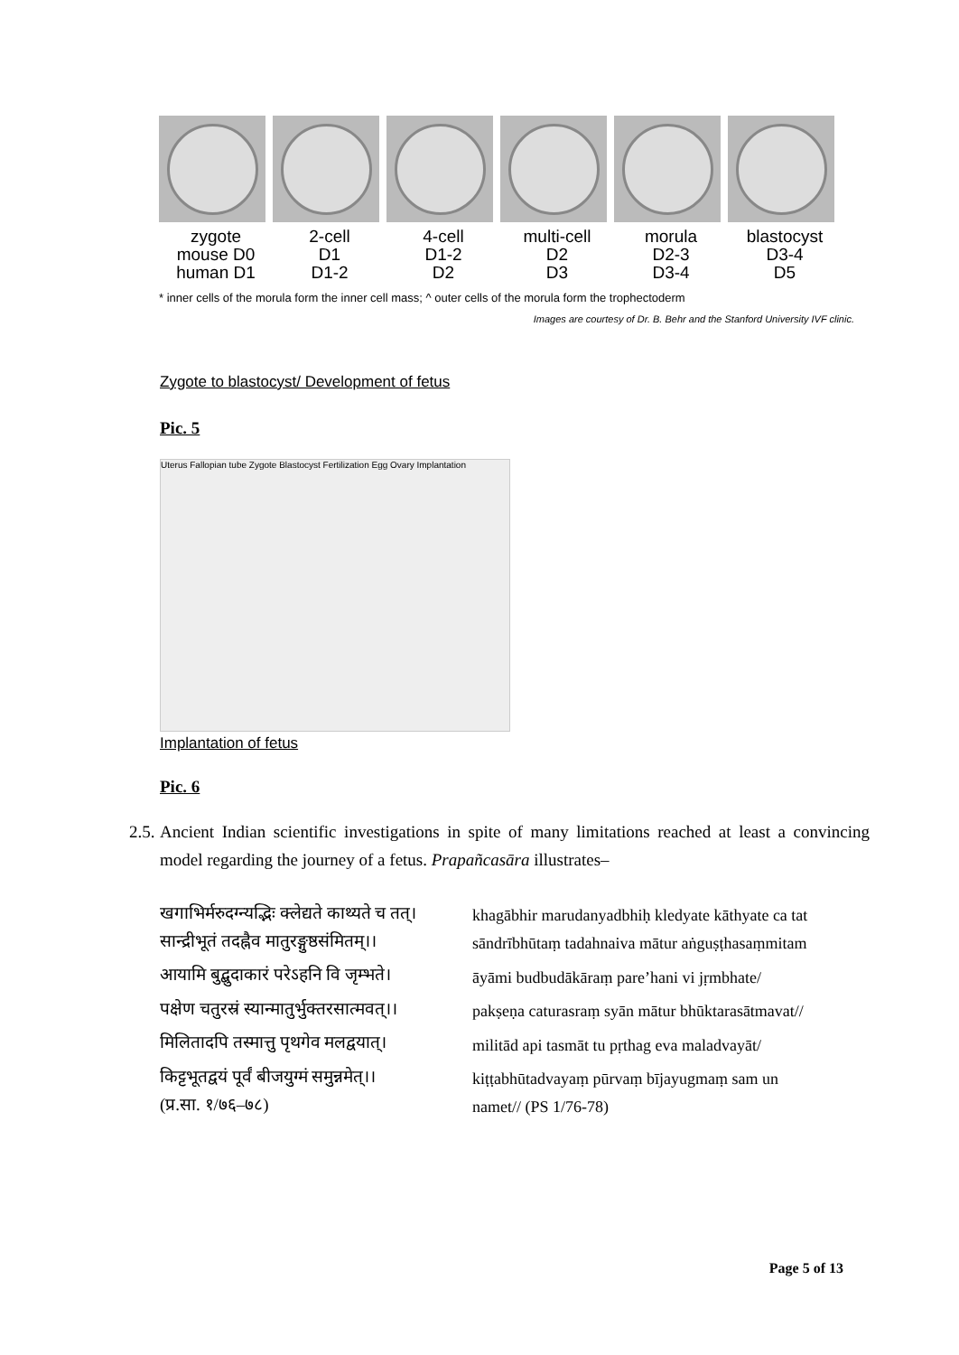zygote
mouse D0
human D1
2-cell
D1
D1-2
4-cell
D1-2
D2
multi-cell
D2
D3
morula
D2-3
D3-4
blastocyst
D3-4
D5
* inner cells of the morula form the inner cell mass; ^ outer cells of the morula form the trophectoderm
Images are courtesy of Dr. B. Behr and the Stanford University IVF clinic.
Zygote to blastocyst/ Development of fetus
Pic. 5
Uterus Fallopian tube Zygote Blastocyst Fertilization Egg Ovary Implantation
Implantation of fetus
Pic. 6
2.5. Ancient Indian scientific investigations in spite of many limitations reached at least a convincing model regarding the journey of a fetus. Prapañcasāra illustrates–
खगाभिर्मरुदग्न्यद्भिः क्लेद्यते काथ्यते च तत्।
सान्द्रीभूतं तदह्नैव मातुरङ्गुष्ठसंमितम्।।
आयामि बुद्बुदाकारं परेऽहनि वि जृम्भते।
पक्षेण चतुरस्रं स्यान्मातुर्भुक्तरसात्मवत्।।
मिलितादपि तस्मात्तु पृथगेव मलद्वयात्।
किट्टभूतद्वयं पूर्वं बीजयुग्मं समुन्नमेत्।।
(प्र.सा. १/७६–७८)
khagābhir marudanyadbhiḥ kledyate kāthyate ca tat
sāndrībhūtaṃ tadahnaiva mātur aṅguṣṭhasaṃmitam
āyāmi budbudākāraṃ pare’hani vi jṛmbhate/
pakṣeṇa caturasraṃ syān mātur bhūktarasātmavat//
militād api tasmāt tu pṛthag eva maladvayāt/
kiṭṭabhūtadvayaṃ pūrvaṃ bījayugmaṃ sam un
namet// (PS 1/76-78)
Page 5 of 13